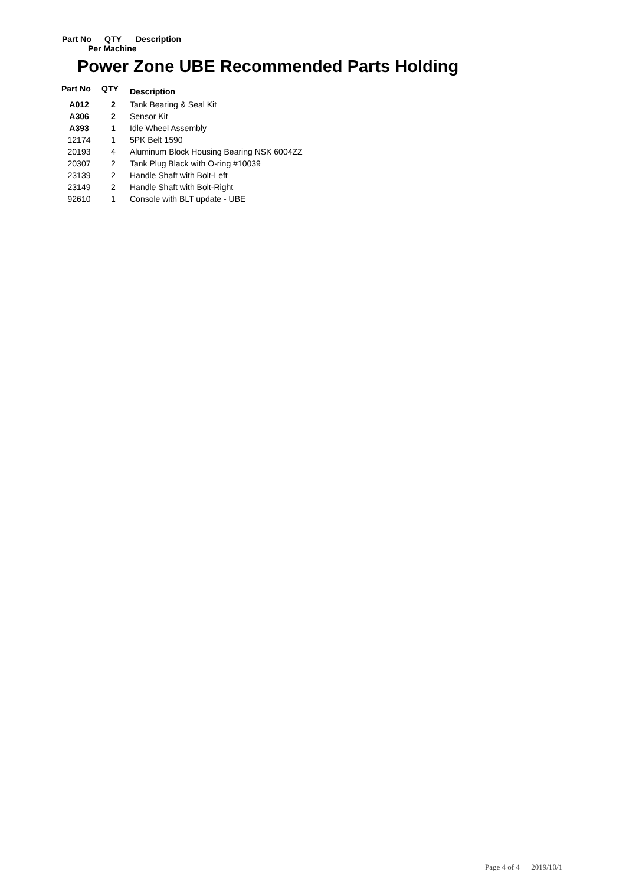Part No QTY Description
Per Machine
Power Zone UBE Recommended Parts Holding
| Part No | QTY | Description |
| --- | --- | --- |
| A012 | 2 | Tank Bearing & Seal Kit |
| A306 | 2 | Sensor Kit |
| A393 | 1 | Idle Wheel Assembly |
| 12174 | 1 | 5PK Belt 1590 |
| 20193 | 4 | Aluminum Block Housing Bearing NSK 6004ZZ |
| 20307 | 2 | Tank Plug Black with O-ring #10039 |
| 23139 | 2 | Handle Shaft with Bolt-Left |
| 23149 | 2 | Handle Shaft with Bolt-Right |
| 92610 | 1 | Console with BLT update - UBE |
Page 4 of 4 2019/10/1